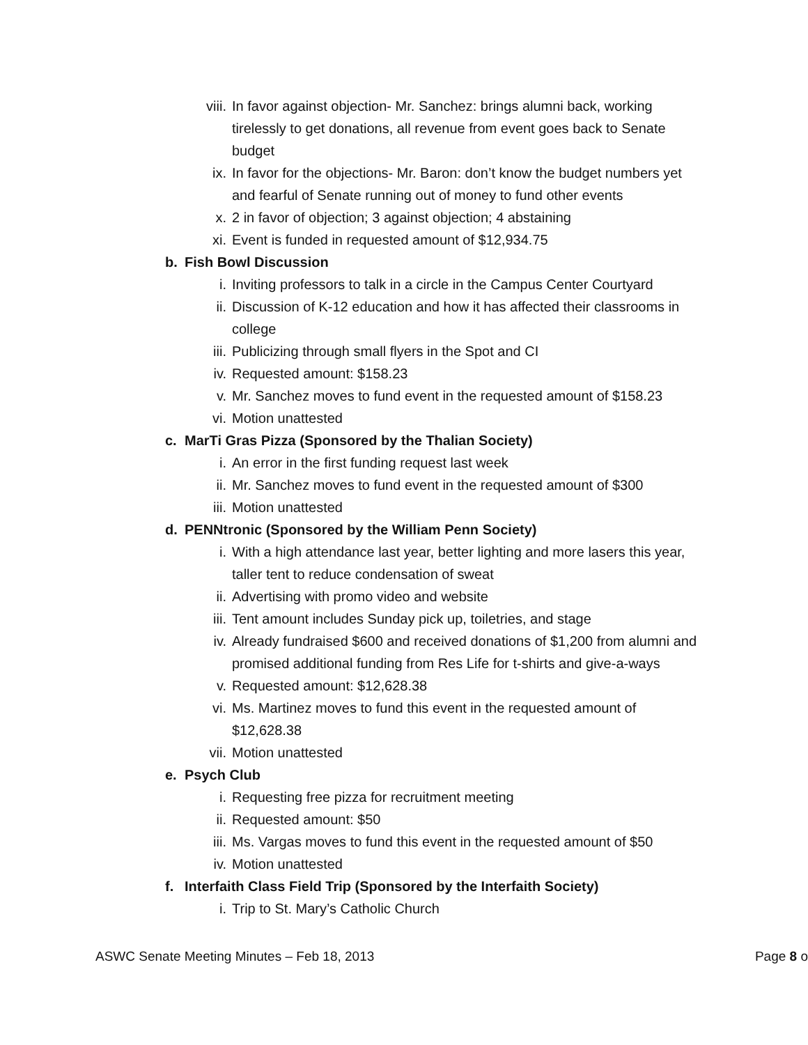viii. In favor against objection- Mr. Sanchez: brings alumni back, working tirelessly to get donations, all revenue from event goes back to Senate budget
ix. In favor for the objections- Mr. Baron: don’t know the budget numbers yet and fearful of Senate running out of money to fund other events
x. 2 in favor of objection; 3 against objection; 4 abstaining
xi. Event is funded in requested amount of $12,934.75
b. Fish Bowl Discussion
i. Inviting professors to talk in a circle in the Campus Center Courtyard
ii. Discussion of K-12 education and how it has affected their classrooms in college
iii. Publicizing through small flyers in the Spot and CI
iv. Requested amount: $158.23
v. Mr. Sanchez moves to fund event in the requested amount of $158.23
vi. Motion unattested
c. MarTi Gras Pizza (Sponsored by the Thalian Society)
i. An error in the first funding request last week
ii. Mr. Sanchez moves to fund event in the requested amount of $300
iii. Motion unattested
d. PENNtronic (Sponsored by the William Penn Society)
i. With a high attendance last year, better lighting and more lasers this year, taller tent to reduce condensation of sweat
ii. Advertising with promo video and website
iii. Tent amount includes Sunday pick up, toiletries, and stage
iv. Already fundraised $600 and received donations of $1,200 from alumni and promised additional funding from Res Life for t-shirts and give-a-ways
v. Requested amount: $12,628.38
vi. Ms. Martinez moves to fund this event in the requested amount of $12,628.38
vii. Motion unattested
e. Psych Club
i. Requesting free pizza for recruitment meeting
ii. Requested amount: $50
iii. Ms. Vargas moves to fund this event in the requested amount of $50
iv. Motion unattested
f. Interfaith Class Field Trip (Sponsored by the Interfaith Society)
i. Trip to St. Mary’s Catholic Church
ASWC Senate Meeting Minutes – Feb 18, 2013 Page 8 o